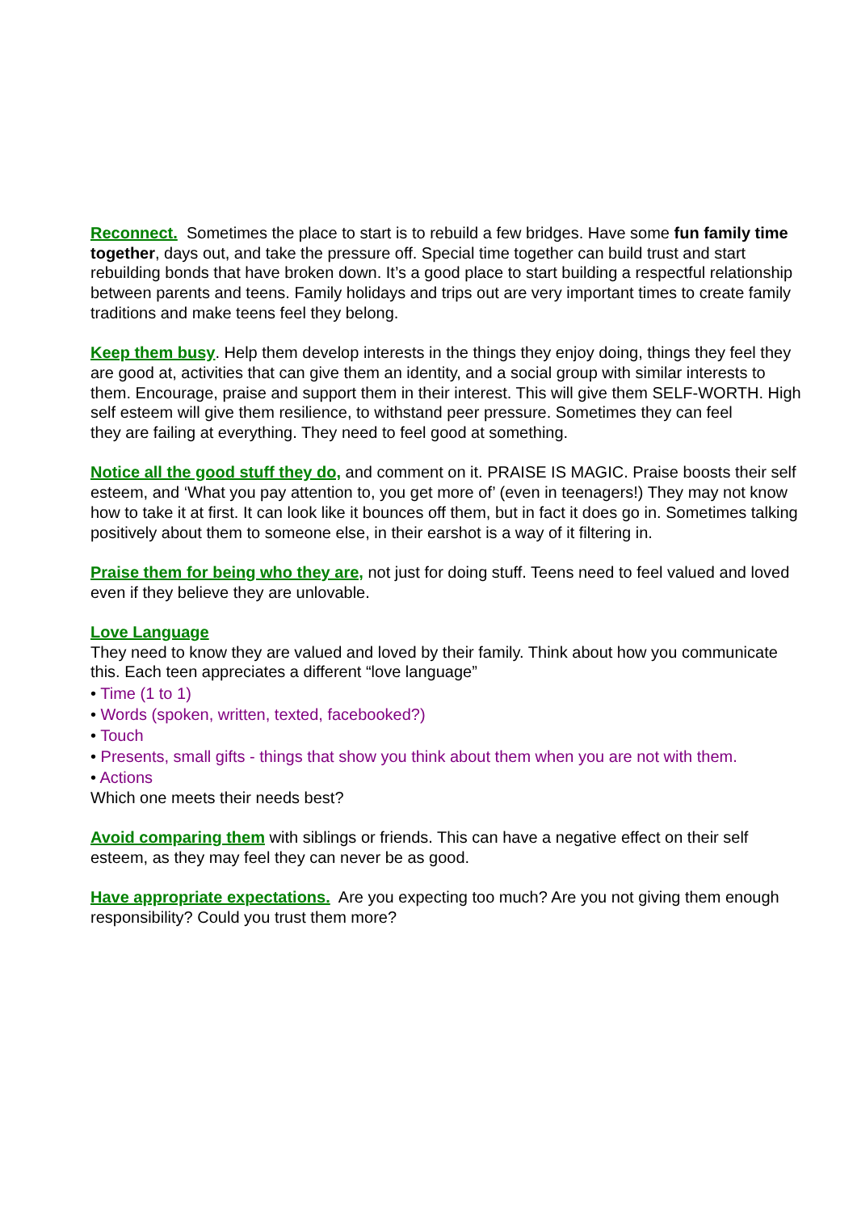Reconnect. Sometimes the place to start is to rebuild a few bridges. Have some fun family time together, days out, and take the pressure off. Special time together can build trust and start rebuilding bonds that have broken down. It’s a good place to start building a respectful relationship between parents and teens. Family holidays and trips out are very important times to create family traditions and make teens feel they belong.
Keep them busy. Help them develop interests in the things they enjoy doing, things they feel they are good at, activities that can give them an identity, and a social group with similar interests to them. Encourage, praise and support them in their interest. This will give them SELF-WORTH. High self esteem will give them resilience, to withstand peer pressure. Sometimes they can feel
they are failing at everything. They need to feel good at something.
Notice all the good stuff they do, and comment on it. PRAISE IS MAGIC. Praise boosts their self esteem, and ‘What you pay attention to, you get more of’ (even in teenagers!) They may not know how to take it at first. It can look like it bounces off them, but in fact it does go in. Sometimes talking positively about them to someone else, in their earshot is a way of it filtering in.
Praise them for being who they are, not just for doing stuff. Teens need to feel valued and loved even if they believe they are unlovable.
Love Language
They need to know they are valued and loved by their family. Think about how you communicate this. Each teen appreciates a different “love language”
• Time (1 to 1)
• Words (spoken, written, texted, facebooked?)
• Touch
• Presents, small gifts - things that show you think about them when you are not with them.
• Actions
Which one meets their needs best?
Avoid comparing them with siblings or friends. This can have a negative effect on their self esteem, as they may feel they can never be as good.
Have appropriate expectations. Are you expecting too much? Are you not giving them enough responsibility? Could you trust them more?